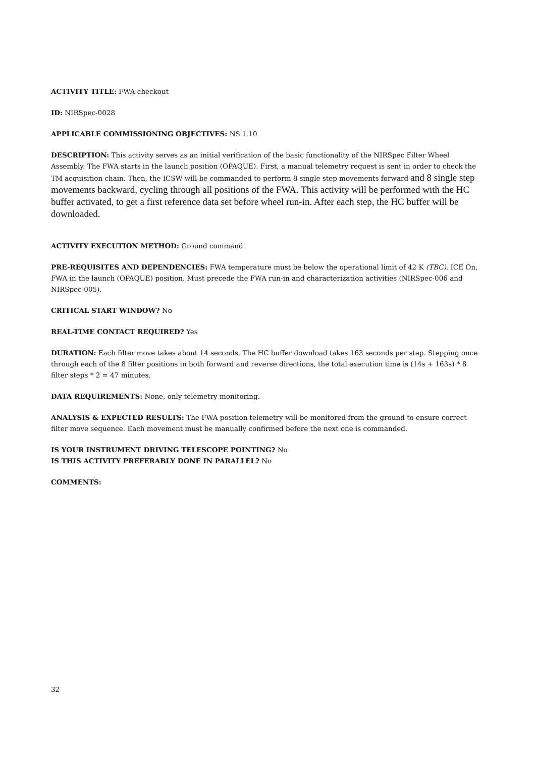ACTIVITY TITLE: FWA checkout
ID: NIRSpec-0028
APPLICABLE COMMISSIONING OBJECTIVES: NS.1.10
DESCRIPTION: This activity serves as an initial verification of the basic functionality of the NIRSpec Filter Wheel Assembly. The FWA starts in the launch position (OPAQUE). First, a manual telemetry request is sent in order to check the TM acquisition chain. Then, the ICSW will be commanded to perform 8 single step movements forward and 8 single step movements backward, cycling through all positions of the FWA. This activity will be performed with the HC buffer activated, to get a first reference data set before wheel run-in. After each step, the HC buffer will be downloaded.
ACTIVITY EXECUTION METHOD: Ground command
PRE-REQUISITES AND DEPENDENCIES: FWA temperature must be below the operational limit of 42 K (TBC). ICE On, FWA in the launch (OPAQUE) position. Must precede the FWA run-in and characterization activities (NIRSpec-006 and NIRSpec-005).
CRITICAL START WINDOW? No
REAL-TIME CONTACT REQUIRED? Yes
DURATION: Each filter move takes about 14 seconds. The HC buffer download takes 163 seconds per step. Stepping once through each of the 8 filter positions in both forward and reverse directions, the total execution time is (14s + 163s) * 8 filter steps * 2 = 47 minutes.
DATA REQUIREMENTS: None, only telemetry monitoring.
ANALYSIS & EXPECTED RESULTS: The FWA position telemetry will be monitored from the ground to ensure correct filter move sequence. Each movement must be manually confirmed before the next one is commanded.
IS YOUR INSTRUMENT DRIVING TELESCOPE POINTING? No
IS THIS ACTIVITY PREFERABLY DONE IN PARALLEL? No
COMMENTS:
32